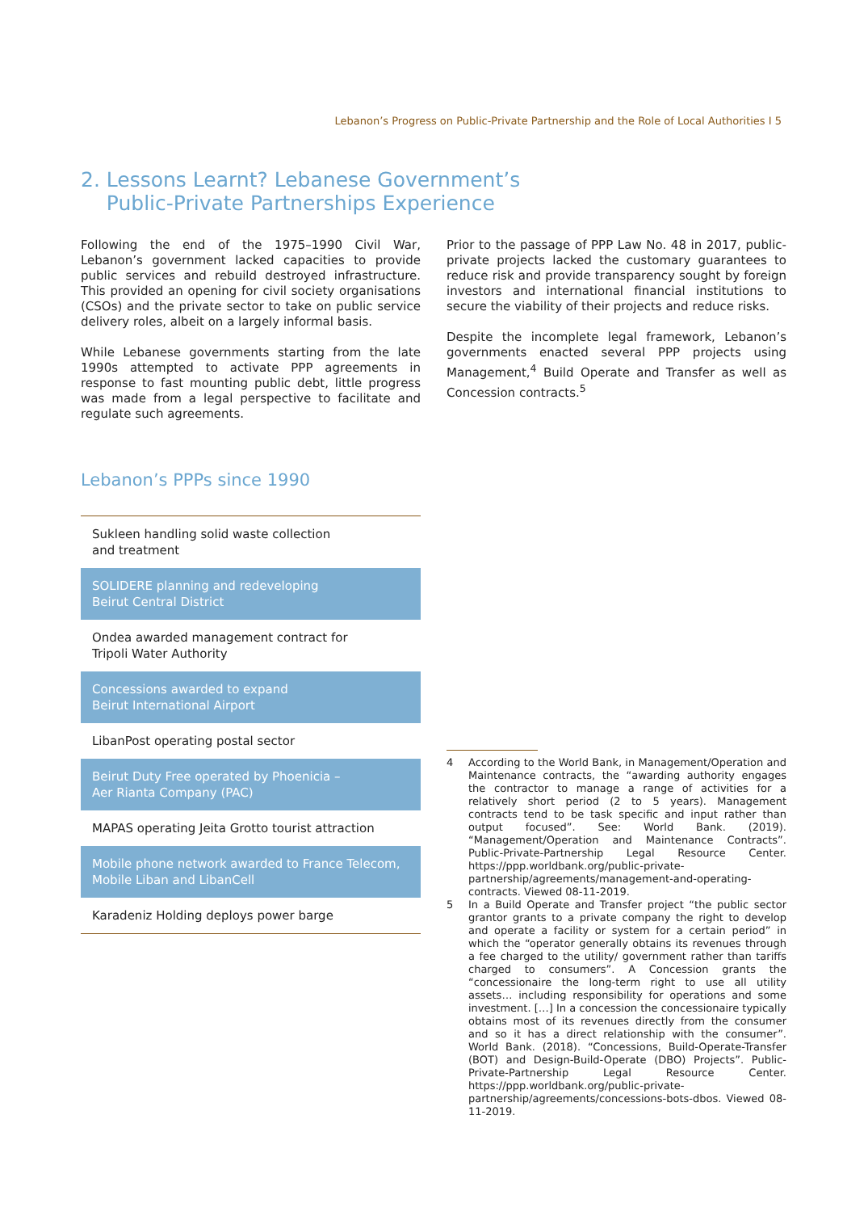Lebanon’s Progress on Public-Private Partnership and the Role of Local Authorities I 5
2. Lessons Learnt? Lebanese Government’s
Public-Private Partnerships Experience
Following the end of the 1975–1990 Civil War, Lebanon’s government lacked capacities to provide public services and rebuild destroyed infrastructure. This provided an opening for civil society organisations (CSOs) and the private sector to take on public service delivery roles, albeit on a largely informal basis.
While Lebanese governments starting from the late 1990s attempted to activate PPP agreements in response to fast mounting public debt, little progress was made from a legal perspective to facilitate and regulate such agreements.
Prior to the passage of PPP Law No. 48 in 2017, public-private projects lacked the customary guarantees to reduce risk and provide transparency sought by foreign investors and international financial institutions to secure the viability of their projects and reduce risks.
Despite the incomplete legal framework, Lebanon’s governments enacted several PPP projects using Management,<sup>4</sup> Build Operate and Transfer as well as Concession contracts.<sup>5</sup>
Lebanon’s PPPs since 1990
Sukleen handling solid waste collection
and treatment
SOLIDERE planning and redeveloping
Beirut Central District
Ondea awarded management contract for
Tripoli Water Authority
Concessions awarded to expand
Beirut International Airport
LibanPost operating postal sector
Beirut Duty Free operated by Phoenicia –
Aer Rianta Company (PAC)
MAPAS operating Jeita Grotto tourist attraction
Mobile phone network awarded to France Telecom,
Mobile Liban and LibanCell
Karadeniz Holding deploys power barge
4 According to the World Bank, in Management/Operation and Maintenance contracts, the “awarding authority engages the contractor to manage a range of activities for a relatively short period (2 to 5 years). Management contracts tend to be task specific and input rather than output focused”. See: World Bank. (2019). “Management/Operation and Maintenance Contracts”. Public-Private-Partnership Legal Resource Center. https://ppp.worldbank.org/public-private-partnership/agreements/management-and-operating-contracts. Viewed 08-11-2019.
5 In a Build Operate and Transfer project “the public sector grantor grants to a private company the right to develop and operate a facility or system for a certain period” in which the “operator generally obtains its revenues through a fee charged to the utility/ government rather than tariffs charged to consumers”. A Concession grants the “concessionaire the long-term right to use all utility assets… including responsibility for operations and some investment. […] In a concession the concessionaire typically obtains most of its revenues directly from the consumer and so it has a direct relationship with the consumer”. World Bank. (2018). “Concessions, Build-Operate-Transfer (BOT) and Design-Build-Operate (DBO) Projects”. Public-Private-Partnership Legal Resource Center. https://ppp.worldbank.org/public-private-partnership/agreements/concessions-bots-dbos. Viewed 08-11-2019.